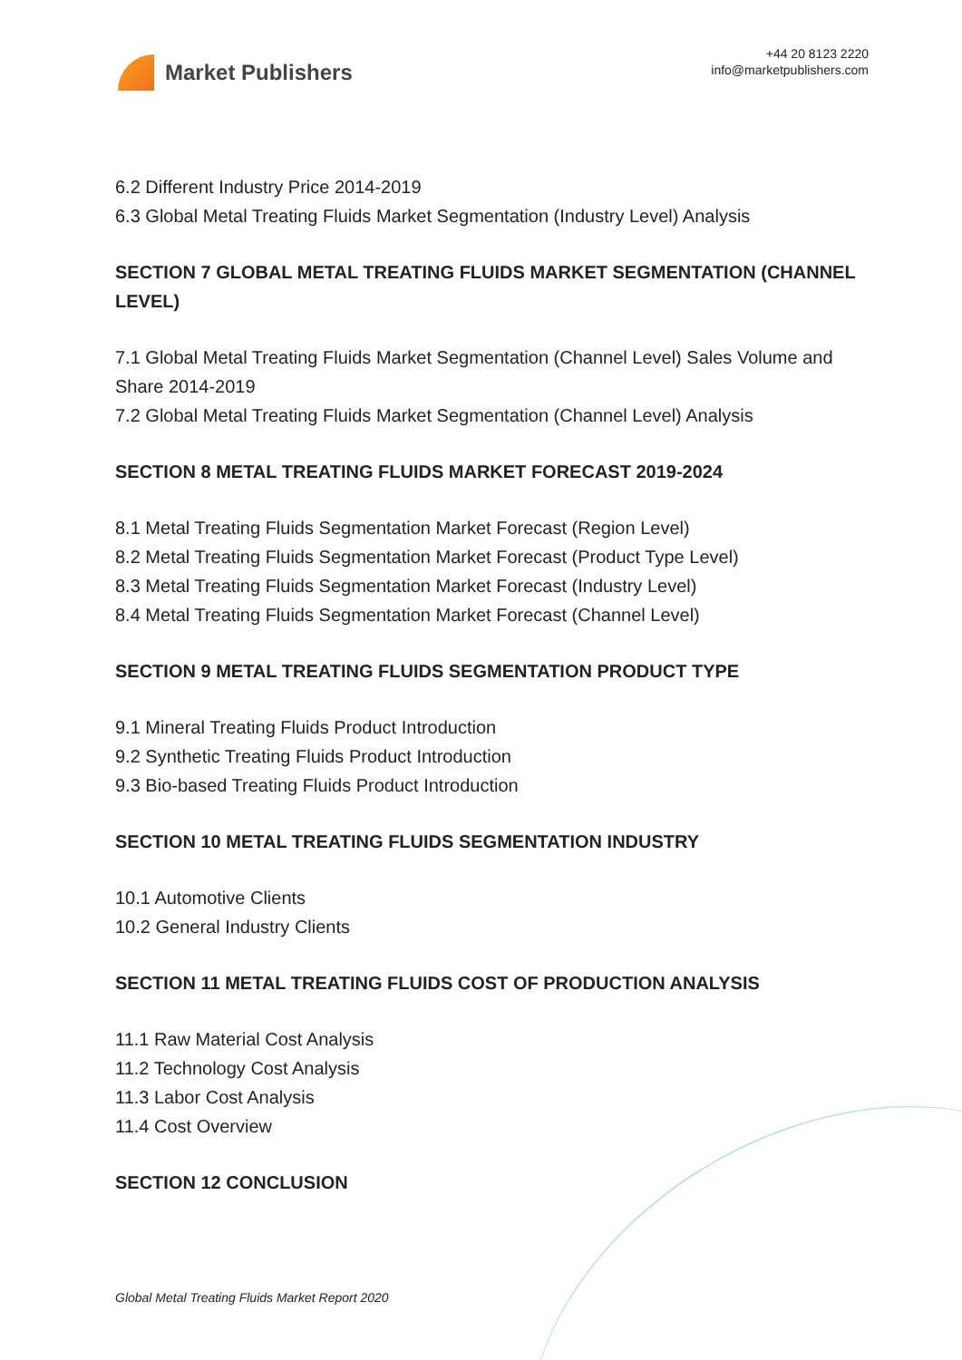Market Publishers
+44 20 8123 2220
info@marketpublishers.com
6.2 Different Industry Price 2014-2019
6.3 Global Metal Treating Fluids Market Segmentation (Industry Level) Analysis
SECTION 7 GLOBAL METAL TREATING FLUIDS MARKET SEGMENTATION (CHANNEL LEVEL)
7.1 Global Metal Treating Fluids Market Segmentation (Channel Level) Sales Volume and Share 2014-2019
7.2 Global Metal Treating Fluids Market Segmentation (Channel Level) Analysis
SECTION 8 METAL TREATING FLUIDS MARKET FORECAST 2019-2024
8.1 Metal Treating Fluids Segmentation Market Forecast (Region Level)
8.2 Metal Treating Fluids Segmentation Market Forecast (Product Type Level)
8.3 Metal Treating Fluids Segmentation Market Forecast (Industry Level)
8.4 Metal Treating Fluids Segmentation Market Forecast (Channel Level)
SECTION 9 METAL TREATING FLUIDS SEGMENTATION PRODUCT TYPE
9.1 Mineral Treating Fluids Product Introduction
9.2 Synthetic Treating Fluids Product Introduction
9.3 Bio-based Treating Fluids Product Introduction
SECTION 10 METAL TREATING FLUIDS SEGMENTATION INDUSTRY
10.1 Automotive Clients
10.2 General Industry Clients
SECTION 11 METAL TREATING FLUIDS COST OF PRODUCTION ANALYSIS
11.1 Raw Material Cost Analysis
11.2 Technology Cost Analysis
11.3 Labor Cost Analysis
11.4 Cost Overview
SECTION 12 CONCLUSION
Global Metal Treating Fluids Market Report 2020